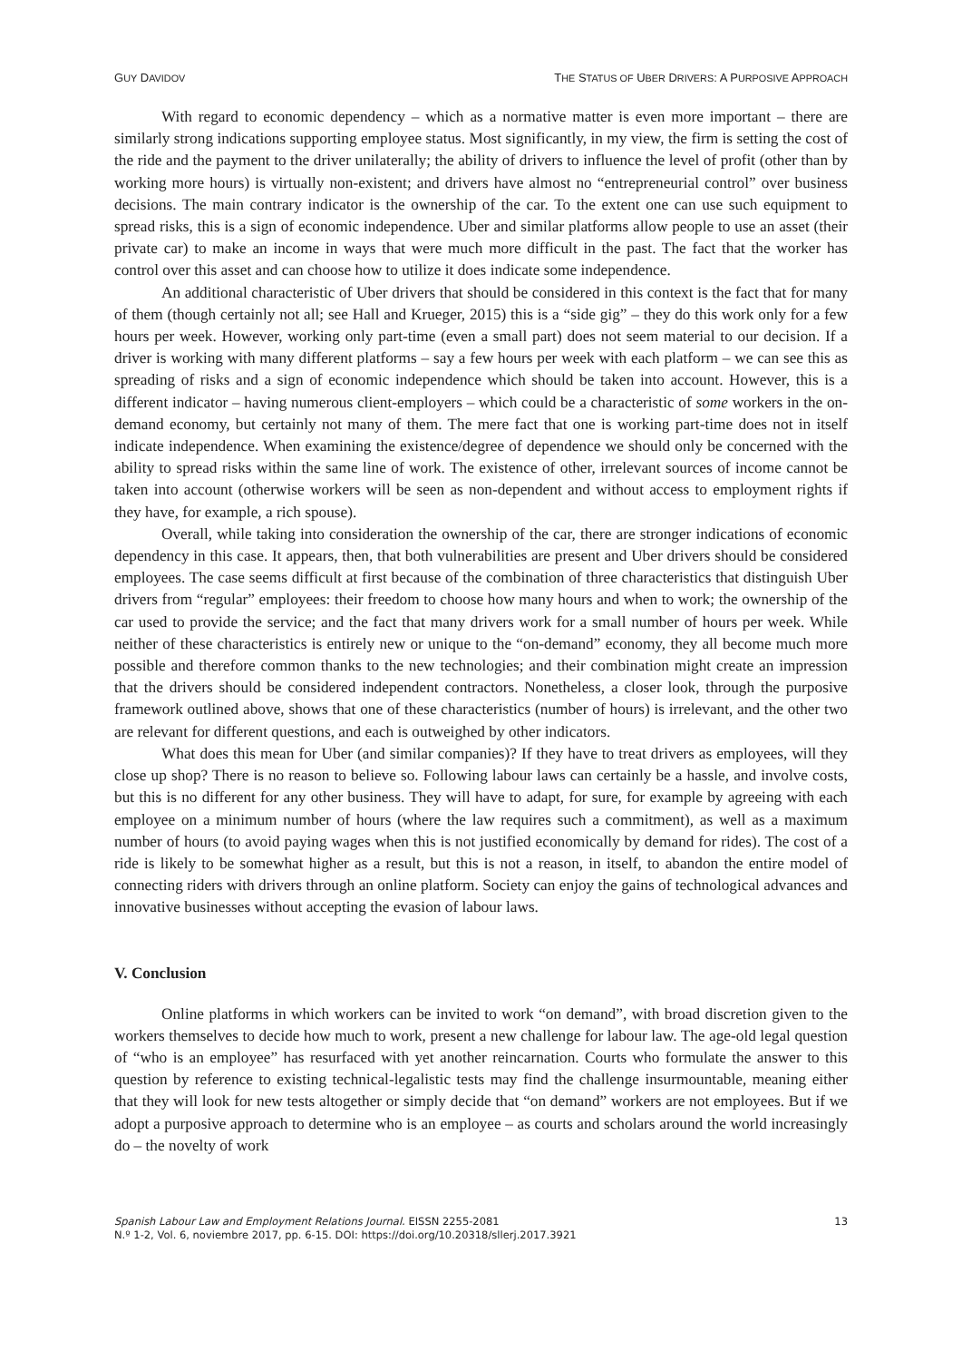GUY DAVIDOV THE STATUS OF UBER DRIVERS: A PURPOSIVE APPROACH
With regard to economic dependency – which as a normative matter is even more important – there are similarly strong indications supporting employee status. Most significantly, in my view, the firm is setting the cost of the ride and the payment to the driver unilaterally; the ability of drivers to influence the level of profit (other than by working more hours) is virtually non-existent; and drivers have almost no “entrepreneurial control” over business decisions. The main contrary indicator is the ownership of the car. To the extent one can use such equipment to spread risks, this is a sign of economic independence. Uber and similar platforms allow people to use an asset (their private car) to make an income in ways that were much more difficult in the past. The fact that the worker has control over this asset and can choose how to utilize it does indicate some independence.
An additional characteristic of Uber drivers that should be considered in this context is the fact that for many of them (though certainly not all; see Hall and Krueger, 2015) this is a “side gig” – they do this work only for a few hours per week. However, working only part-time (even a small part) does not seem material to our decision. If a driver is working with many different platforms – say a few hours per week with each platform – we can see this as spreading of risks and a sign of economic independence which should be taken into account. However, this is a different indicator – having numerous client-employers – which could be a characteristic of some workers in the on-demand economy, but certainly not many of them. The mere fact that one is working part-time does not in itself indicate independence. When examining the existence/degree of dependence we should only be concerned with the ability to spread risks within the same line of work. The existence of other, irrelevant sources of income cannot be taken into account (otherwise workers will be seen as non-dependent and without access to employment rights if they have, for example, a rich spouse).
Overall, while taking into consideration the ownership of the car, there are stronger indications of economic dependency in this case. It appears, then, that both vulnerabilities are present and Uber drivers should be considered employees. The case seems difficult at first because of the combination of three characteristics that distinguish Uber drivers from “regular” employees: their freedom to choose how many hours and when to work; the ownership of the car used to provide the service; and the fact that many drivers work for a small number of hours per week. While neither of these characteristics is entirely new or unique to the “on-demand” economy, they all become much more possible and therefore common thanks to the new technologies; and their combination might create an impression that the drivers should be considered independent contractors. Nonetheless, a closer look, through the purposive framework outlined above, shows that one of these characteristics (number of hours) is irrelevant, and the other two are relevant for different questions, and each is outweighed by other indicators.
What does this mean for Uber (and similar companies)? If they have to treat drivers as employees, will they close up shop? There is no reason to believe so. Following labour laws can certainly be a hassle, and involve costs, but this is no different for any other business. They will have to adapt, for sure, for example by agreeing with each employee on a minimum number of hours (where the law requires such a commitment), as well as a maximum number of hours (to avoid paying wages when this is not justified economically by demand for rides). The cost of a ride is likely to be somewhat higher as a result, but this is not a reason, in itself, to abandon the entire model of connecting riders with drivers through an online platform. Society can enjoy the gains of technological advances and innovative businesses without accepting the evasion of labour laws.
V. Conclusion
Online platforms in which workers can be invited to work “on demand”, with broad discretion given to the workers themselves to decide how much to work, present a new challenge for labour law. The age-old legal question of “who is an employee” has resurfaced with yet another reincarnation. Courts who formulate the answer to this question by reference to existing technical-legalistic tests may find the challenge insurmountable, meaning either that they will look for new tests altogether or simply decide that “on demand” workers are not employees. But if we adopt a purposive approach to determine who is an employee – as courts and scholars around the world increasingly do – the novelty of work
Spanish Labour Law and Employment Relations Journal. EISSN 2255-2081
N.º 1-2, Vol. 6, noviembre 2017, pp. 6-15. DOI: https://doi.org/10.20318/sllerj.2017.3921
13